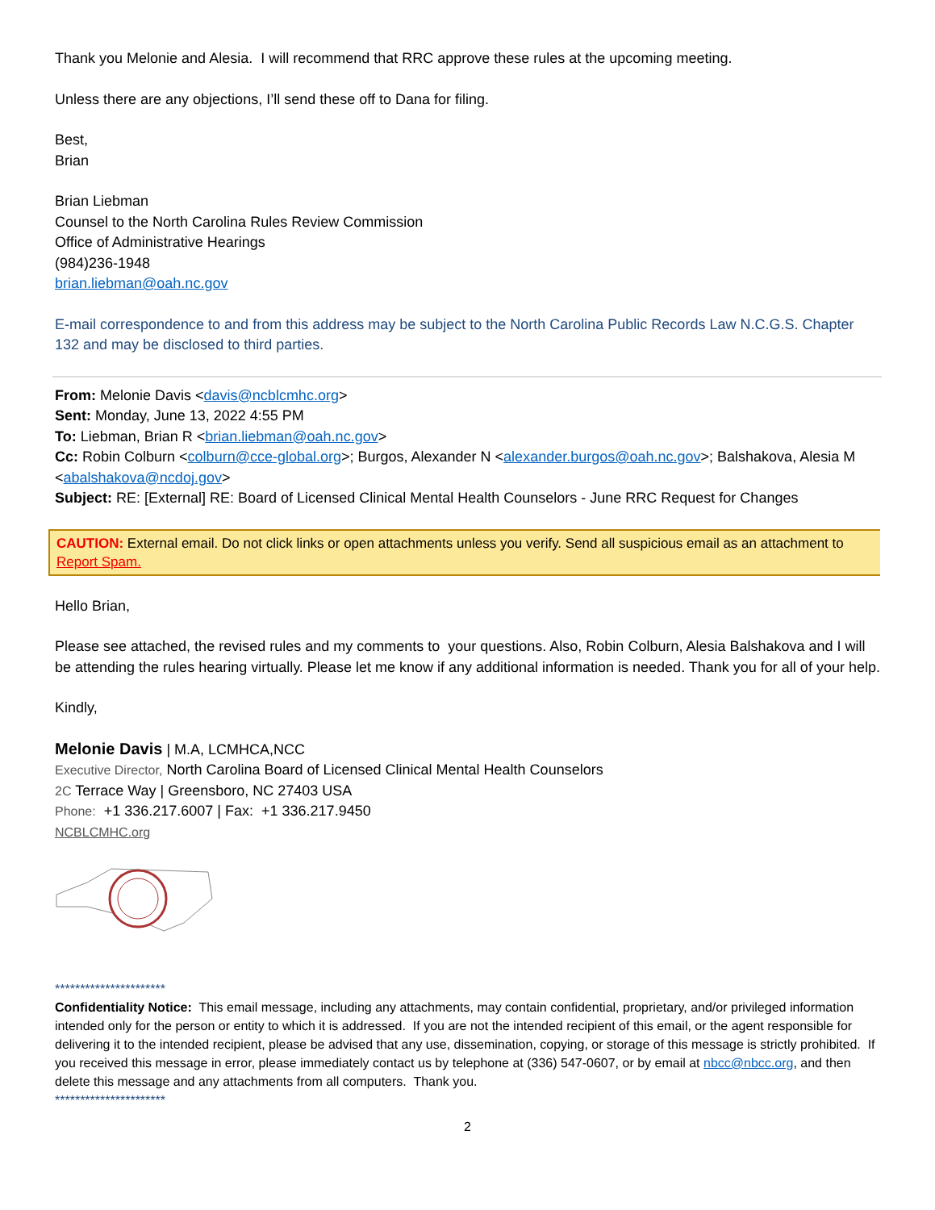Thank you Melonie and Alesia. I will recommend that RRC approve these rules at the upcoming meeting.
Unless there are any objections, I’ll send these off to Dana for filing.
Best,
Brian
Brian Liebman
Counsel to the North Carolina Rules Review Commission
Office of Administrative Hearings
(984)236-1948
brian.liebman@oah.nc.gov
E-mail correspondence to and from this address may be subject to the North Carolina Public Records Law N.C.G.S. Chapter 132 and may be disclosed to third parties.
From: Melonie Davis <davis@ncblcmhc.org>
Sent: Monday, June 13, 2022 4:55 PM
To: Liebman, Brian R <brian.liebman@oah.nc.gov>
Cc: Robin Colburn <colburn@cce-global.org>; Burgos, Alexander N <alexander.burgos@oah.nc.gov>; Balshakova, Alesia M <abalshakova@ncdoj.gov>
Subject: RE: [External] RE: Board of Licensed Clinical Mental Health Counselors - June RRC Request for Changes
CAUTION: External email. Do not click links or open attachments unless you verify. Send all suspicious email as an attachment to Report Spam.
Hello Brian,
Please see attached, the revised rules and my comments to your questions. Also, Robin Colburn, Alesia Balshakova and I will be attending the rules hearing virtually. Please let me know if any additional information is needed. Thank you for all of your help.
Kindly,
Melonie Davis | M.A, LCMHCA,NCC
Executive Director, North Carolina Board of Licensed Clinical Mental Health Counselors
2C Terrace Way | Greensboro, NC 27403 USA
Phone: +1 336.217.6007 | Fax: +1 336.217.9450
NCBLCMHC.org
**********************
Confidentiality Notice: This email message, including any attachments, may contain confidential, proprietary, and/or privileged information intended only for the person or entity to which it is addressed. If you are not the intended recipient of this email, or the agent responsible for delivering it to the intended recipient, please be advised that any use, dissemination, copying, or storage of this message is strictly prohibited. If you received this message in error, please immediately contact us by telephone at (336) 547-0607, or by email at nbcc@nbcc.org, and then delete this message and any attachments from all computers. Thank you.
**********************
2